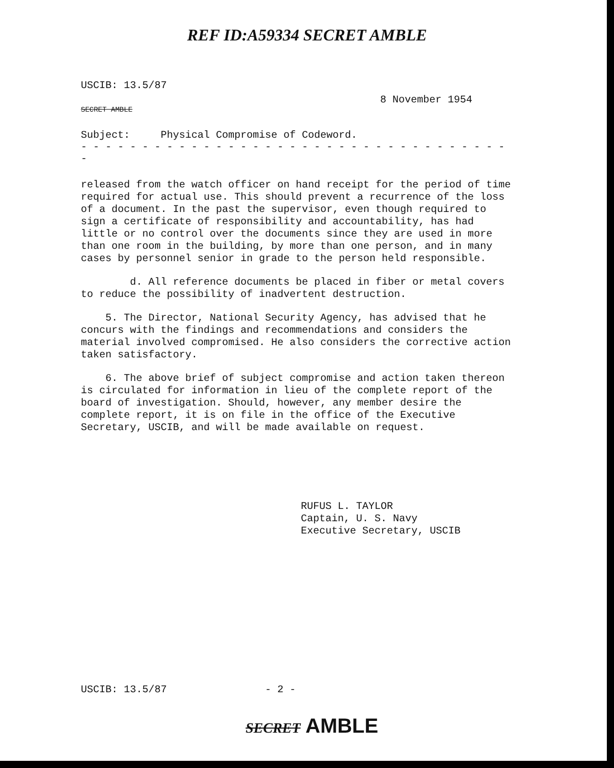REF ID:A59334 SECRET AMBLE
USCIB: 13.5/87
8 November 1954
SECRET AMBLE
Subject: Physical Compromise of Codeword.
- - - - - - - - - - - - - - - - - - - - - - - - - - - - - - - - - - - -
released from the watch officer on hand receipt for the period of time required for actual use. This should prevent a recurrence of the loss of a document. In the past the supervisor, even though required to sign a certificate of responsibility and accountability, has had little or no control over the documents since they are used in more than one room in the building, by more than one person, and in many cases by personnel senior in grade to the person held responsible.
d. All reference documents be placed in fiber or metal covers to reduce the possibility of inadvertent destruction.
5. The Director, National Security Agency, has advised that he concurs with the findings and recommendations and considers the material involved compromised. He also considers the corrective action taken satisfactory.
6. The above brief of subject compromise and action taken thereon is circulated for information in lieu of the complete report of the board of investigation. Should, however, any member desire the complete report, it is on file in the office of the Executive Secretary, USCIB, and will be made available on request.
RUFUS L. TAYLOR
Captain, U. S. Navy
Executive Secretary, USCIB
USCIB: 13.5/87 - 2 -
SECRET AMBLE